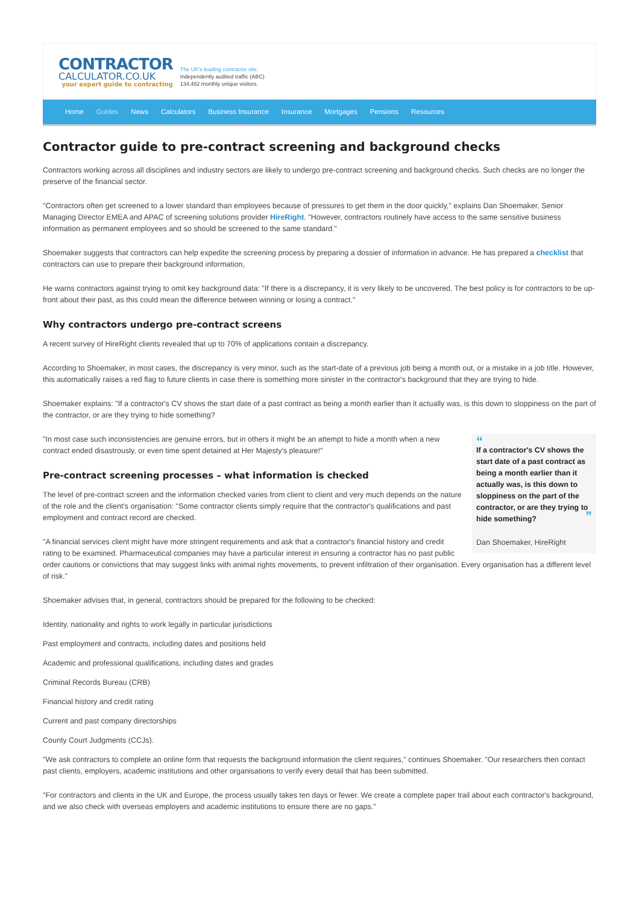CONTRACTOR
CALCULATOR.CO.UK
your expert guide to contracting
The UK's leading contractor site.
Independently audited traffic (ABC)
134,482 monthly unique visitors.
Home Guides News Calculators Business Insurance Insurance Mortgages Pensions Resources
Contractor guide to pre-contract screening and background checks
Contractors working across all disciplines and industry sectors are likely to undergo pre-contract screening and background checks. Such checks are no longer the preserve of the financial sector.
"Contractors often get screened to a lower standard than employees because of pressures to get them in the door quickly," explains Dan Shoemaker, Senior Managing Director EMEA and APAC of screening solutions provider HireRight. "However, contractors routinely have access to the same sensitive business information as permanent employees and so should be screened to the same standard."
Shoemaker suggests that contractors can help expedite the screening process by preparing a dossier of information in advance. He has prepared a checklist that contractors can use to prepare their background information,
He warns contractors against trying to omit key background data: "If there is a discrepancy, it is very likely to be uncovered. The best policy is for contractors to be up-front about their past, as this could mean the difference between winning or losing a contract."
Why contractors undergo pre-contract screens
A recent survey of HireRight clients revealed that up to 70% of applications contain a discrepancy.
According to Shoemaker, in most cases, the discrepancy is very minor, such as the start-date of a previous job being a month out, or a mistake in a job title. However, this automatically raises a red flag to future clients in case there is something more sinister in the contractor's background that they are trying to hide.
Shoemaker explains: "If a contractor's CV shows the start date of a past contract as being a month earlier than it actually was, is this down to sloppiness on the part of the contractor, or are they trying to hide something?
“
If a contractor's CV shows the start date of a past contract as being a month earlier than it actually was, is this down to sloppiness on the part of the contractor, or are they trying to hide something? ”
Dan Shoemaker, HireRight
"In most case such inconsistencies are genuine errors, but in others it might be an attempt to hide a month when a new contract ended disastrously, or even time spent detained at Her Majesty's pleasure!"
Pre-contract screening processes – what information is checked
The level of pre-contract screen and the information checked varies from client to client and very much depends on the nature of the role and the client's organisation: "Some contractor clients simply require that the contractor's qualifications and past employment and contract record are checked.
"A financial services client might have more stringent requirements and ask that a contractor's financial history and credit rating to be examined. Pharmaceutical companies may have a particular interest in ensuring a contractor has no past public order cautions or convictions that may suggest links with animal rights movements, to prevent infiltration of their organisation. Every organisation has a different level of risk."
Shoemaker advises that, in general, contractors should be prepared for the following to be checked:
Identity, nationality and rights to work legally in particular jurisdictions
Past employment and contracts, including dates and positions held
Academic and professional qualifications, including dates and grades
Criminal Records Bureau (CRB)
Financial history and credit rating
Current and past company directorships
County Court Judgments (CCJs).
"We ask contractors to complete an online form that requests the background information the client requires," continues Shoemaker. "Our researchers then contact past clients, employers, academic institutions and other organisations to verify every detail that has been submitted.
"For contractors and clients in the UK and Europe, the process usually takes ten days or fewer. We create a complete paper trail about each contractor's background, and we also check with overseas employers and academic institutions to ensure there are no gaps."